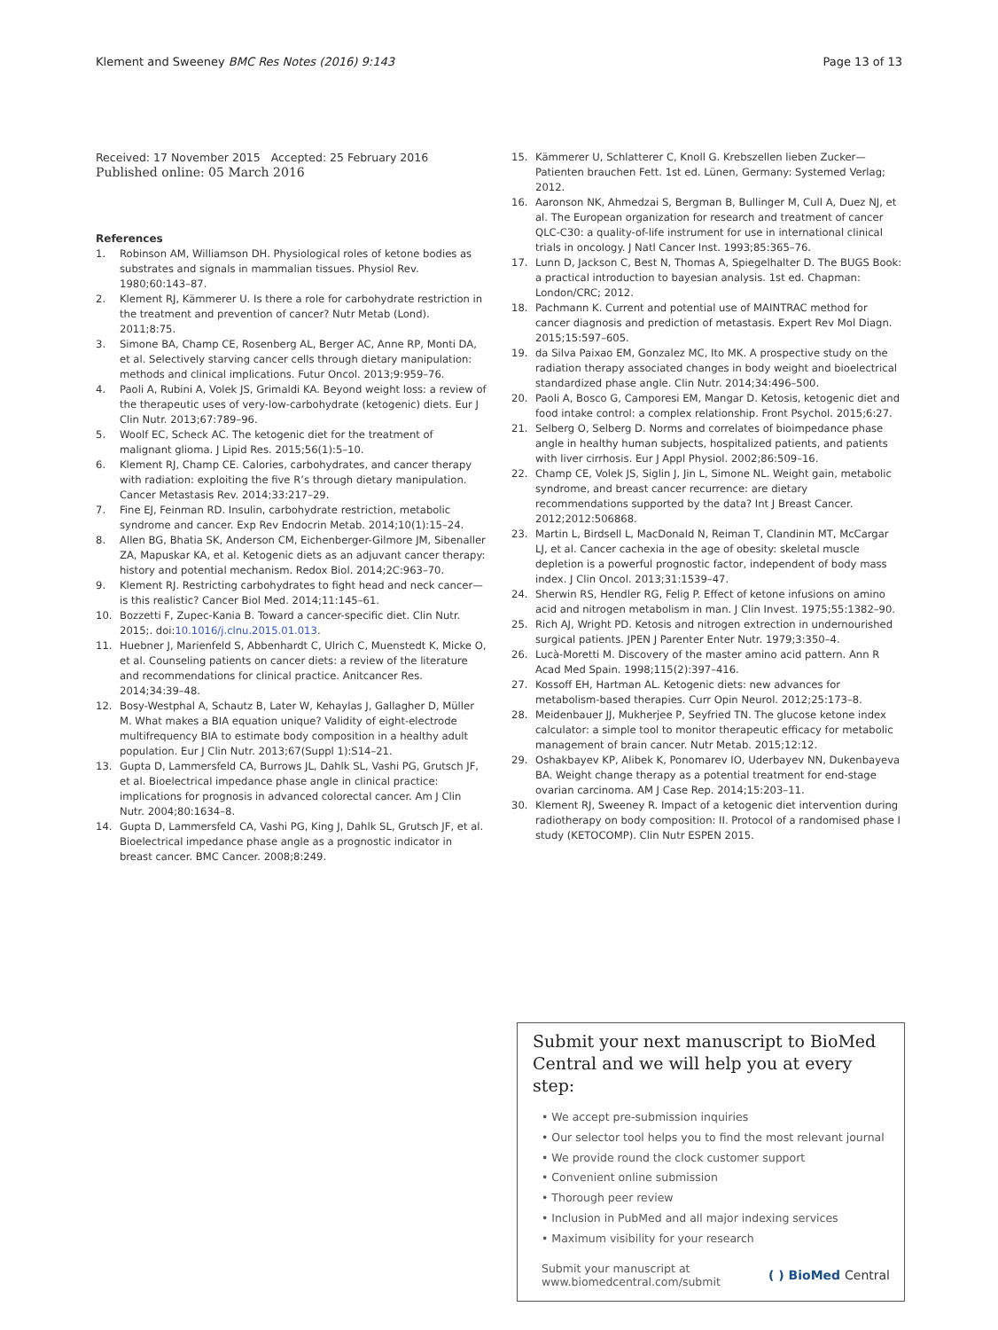Klement and Sweeney BMC Res Notes (2016) 9:143 Page 13 of 13
Received: 17 November 2015 Accepted: 25 February 2016
Published online: 05 March 2016
References
1. Robinson AM, Williamson DH. Physiological roles of ketone bodies as substrates and signals in mammalian tissues. Physiol Rev. 1980;60:143–87.
2. Klement RJ, Kämmerer U. Is there a role for carbohydrate restriction in the treatment and prevention of cancer? Nutr Metab (Lond). 2011;8:75.
3. Simone BA, Champ CE, Rosenberg AL, Berger AC, Anne RP, Monti DA, et al. Selectively starving cancer cells through dietary manipulation: methods and clinical implications. Futur Oncol. 2013;9:959–76.
4. Paoli A, Rubini A, Volek JS, Grimaldi KA. Beyond weight loss: a review of the therapeutic uses of very-low-carbohydrate (ketogenic) diets. Eur J Clin Nutr. 2013;67:789–96.
5. Woolf EC, Scheck AC. The ketogenic diet for the treatment of malignant glioma. J Lipid Res. 2015;56(1):5–10.
6. Klement RJ, Champ CE. Calories, carbohydrates, and cancer therapy with radiation: exploiting the five R’s through dietary manipulation. Cancer Metastasis Rev. 2014;33:217–29.
7. Fine EJ, Feinman RD. Insulin, carbohydrate restriction, metabolic syndrome and cancer. Exp Rev Endocrin Metab. 2014;10(1):15–24.
8. Allen BG, Bhatia SK, Anderson CM, Eichenberger-Gilmore JM, Sibenaller ZA, Mapuskar KA, et al. Ketogenic diets as an adjuvant cancer therapy: history and potential mechanism. Redox Biol. 2014;2C:963–70.
9. Klement RJ. Restricting carbohydrates to fight head and neck cancer—is this realistic? Cancer Biol Med. 2014;11:145–61.
10. Bozzetti F, Zupec-Kania B. Toward a cancer-specific diet. Clin Nutr. 2015;. doi:10.1016/j.clnu.2015.01.013.
11. Huebner J, Marienfeld S, Abbenhardt C, Ulrich C, Muenstedt K, Micke O, et al. Counseling patients on cancer diets: a review of the literature and recommendations for clinical practice. Anitcancer Res. 2014;34:39–48.
12. Bosy-Westphal A, Schautz B, Later W, Kehaylas J, Gallagher D, Müller M. What makes a BIA equation unique? Validity of eight-electrode multifrequency BIA to estimate body composition in a healthy adult population. Eur J Clin Nutr. 2013;67(Suppl 1):S14–21.
13. Gupta D, Lammersfeld CA, Burrows JL, Dahlk SL, Vashi PG, Grutsch JF, et al. Bioelectrical impedance phase angle in clinical practice: implications for prognosis in advanced colorectal cancer. Am J Clin Nutr. 2004;80:1634–8.
14. Gupta D, Lammersfeld CA, Vashi PG, King J, Dahlk SL, Grutsch JF, et al. Bioelectrical impedance phase angle as a prognostic indicator in breast cancer. BMC Cancer. 2008;8:249.
15. Kämmerer U, Schlatterer C, Knoll G. Krebszellen lieben Zucker—Patienten brauchen Fett. 1st ed. Lünen, Germany: Systemed Verlag; 2012.
16. Aaronson NK, Ahmedzai S, Bergman B, Bullinger M, Cull A, Duez NJ, et al. The European organization for research and treatment of cancer QLC-C30: a quality-of-life instrument for use in international clinical trials in oncology. J Natl Cancer Inst. 1993;85:365–76.
17. Lunn D, Jackson C, Best N, Thomas A, Spiegelhalter D. The BUGS Book: a practical introduction to bayesian analysis. 1st ed. Chapman: London/CRC; 2012.
18. Pachmann K. Current and potential use of MAINTRAC method for cancer diagnosis and prediction of metastasis. Expert Rev Mol Diagn. 2015;15:597–605.
19. da Silva Paixao EM, Gonzalez MC, Ito MK. A prospective study on the radiation therapy associated changes in body weight and bioelectrical standardized phase angle. Clin Nutr. 2014;34:496–500.
20. Paoli A, Bosco G, Camporesi EM, Mangar D. Ketosis, ketogenic diet and food intake control: a complex relationship. Front Psychol. 2015;6:27.
21. Selberg O, Selberg D. Norms and correlates of bioimpedance phase angle in healthy human subjects, hospitalized patients, and patients with liver cirrhosis. Eur J Appl Physiol. 2002;86:509–16.
22. Champ CE, Volek JS, Siglin J, Jin L, Simone NL. Weight gain, metabolic syndrome, and breast cancer recurrence: are dietary recommendations supported by the data? Int J Breast Cancer. 2012;2012:506868.
23. Martin L, Birdsell L, MacDonald N, Reiman T, Clandinin MT, McCargar LJ, et al. Cancer cachexia in the age of obesity: skeletal muscle depletion is a powerful prognostic factor, independent of body mass index. J Clin Oncol. 2013;31:1539–47.
24. Sherwin RS, Hendler RG, Felig P. Effect of ketone infusions on amino acid and nitrogen metabolism in man. J Clin Invest. 1975;55:1382–90.
25. Rich AJ, Wright PD. Ketosis and nitrogen extrection in undernourished surgical patients. JPEN J Parenter Enter Nutr. 1979;3:350–4.
26. Lucà-Moretti M. Discovery of the master amino acid pattern. Ann R Acad Med Spain. 1998;115(2):397–416.
27. Kossoff EH, Hartman AL. Ketogenic diets: new advances for metabolism-based therapies. Curr Opin Neurol. 2012;25:173–8.
28. Meidenbauer JJ, Mukherjee P, Seyfried TN. The glucose ketone index calculator: a simple tool to monitor therapeutic efficacy for metabolic management of brain cancer. Nutr Metab. 2015;12:12.
29. Oshakbayev KP, Alibek K, Ponomarev IO, Uderbayev NN, Dukenbayeva BA. Weight change therapy as a potential treatment for end-stage ovarian carcinoma. AM J Case Rep. 2014;15:203–11.
30. Klement RJ, Sweeney R. Impact of a ketogenic diet intervention during radiotherapy on body composition: II. Protocol of a randomised phase I study (KETOCOMP). Clin Nutr ESPEN 2015.
Submit your next manuscript to BioMed Central and we will help you at every step:
• We accept pre-submission inquiries
• Our selector tool helps you to find the most relevant journal
• We provide round the clock customer support
• Convenient online submission
• Thorough peer review
• Inclusion in PubMed and all major indexing services
• Maximum visibility for your research
Submit your manuscript at
www.biomedcentral.com/submit ( ) BioMed Central